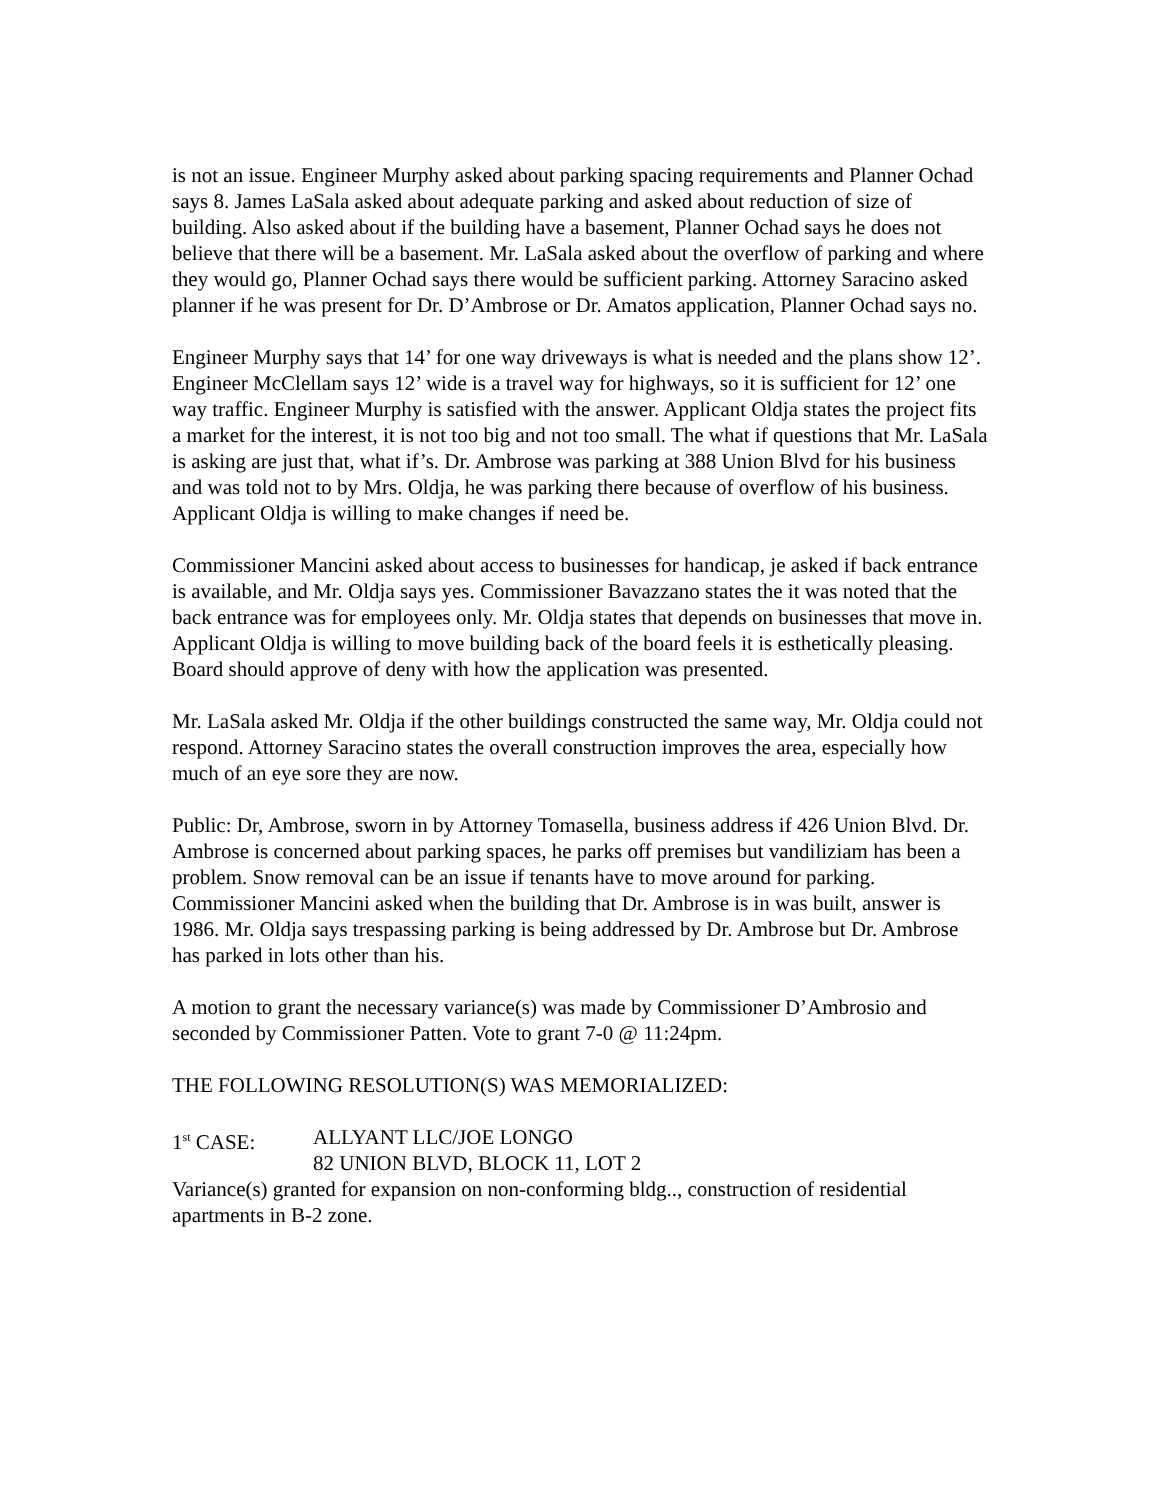is not an issue. Engineer Murphy asked about parking spacing requirements and Planner Ochad says 8. James LaSala asked about adequate parking and asked about reduction of size of building. Also asked about if the building have a basement, Planner Ochad says he does not believe that there will be a basement. Mr. LaSala asked about the overflow of parking and where they would go, Planner Ochad says there would be sufficient parking. Attorney Saracino asked planner if he was present for Dr. D’Ambrose or Dr. Amatos application, Planner Ochad says no.
Engineer Murphy says that 14’ for one way driveways is what is needed and the plans show 12’. Engineer McClellam says 12’ wide is a travel way for highways, so it is sufficient for 12’ one way traffic. Engineer Murphy is satisfied with the answer. Applicant Oldja states the project fits a market for the interest, it is not too big and not too small. The what if questions that Mr. LaSala is asking are just that, what if’s. Dr. Ambrose was parking at 388 Union Blvd for his business and was told not to by Mrs. Oldja, he was parking there because of overflow of his business. Applicant Oldja is willing to make changes if need be.
Commissioner Mancini asked about access to businesses for handicap, je asked if back entrance is available, and Mr. Oldja says yes. Commissioner Bavazzano states the it was noted that the back entrance was for employees only. Mr. Oldja states that depends on businesses that move in. Applicant Oldja is willing to move building back of the board feels it is esthetically pleasing. Board should approve of deny with how the application was presented.
Mr. LaSala asked Mr. Oldja if the other buildings constructed the same way, Mr. Oldja could not respond. Attorney Saracino states the overall construction improves the area, especially how much of an eye sore they are now.
Public: Dr, Ambrose, sworn in by Attorney Tomasella, business address if 426 Union Blvd. Dr. Ambrose is concerned about parking spaces, he parks off premises but vandiliziam has been a problem. Snow removal can be an issue if tenants have to move around for parking. Commissioner Mancini asked when the building that Dr. Ambrose is in was built, answer is 1986. Mr. Oldja says trespassing parking is being addressed by Dr. Ambrose but Dr. Ambrose has parked in lots other than his.
A motion to grant the necessary variance(s) was made by Commissioner D’Ambrosio and seconded by Commissioner Patten. Vote to grant 7-0 @ 11:24pm.
THE FOLLOWING RESOLUTION(S) WAS MEMORIALIZED:
1<sup>st</sup> CASE: ALLYANT LLC/JOE LONGO
82 UNION BLVD, BLOCK 11, LOT 2
Variance(s) granted for expansion on non-conforming bldg.., construction of residential apartments in B-2 zone.